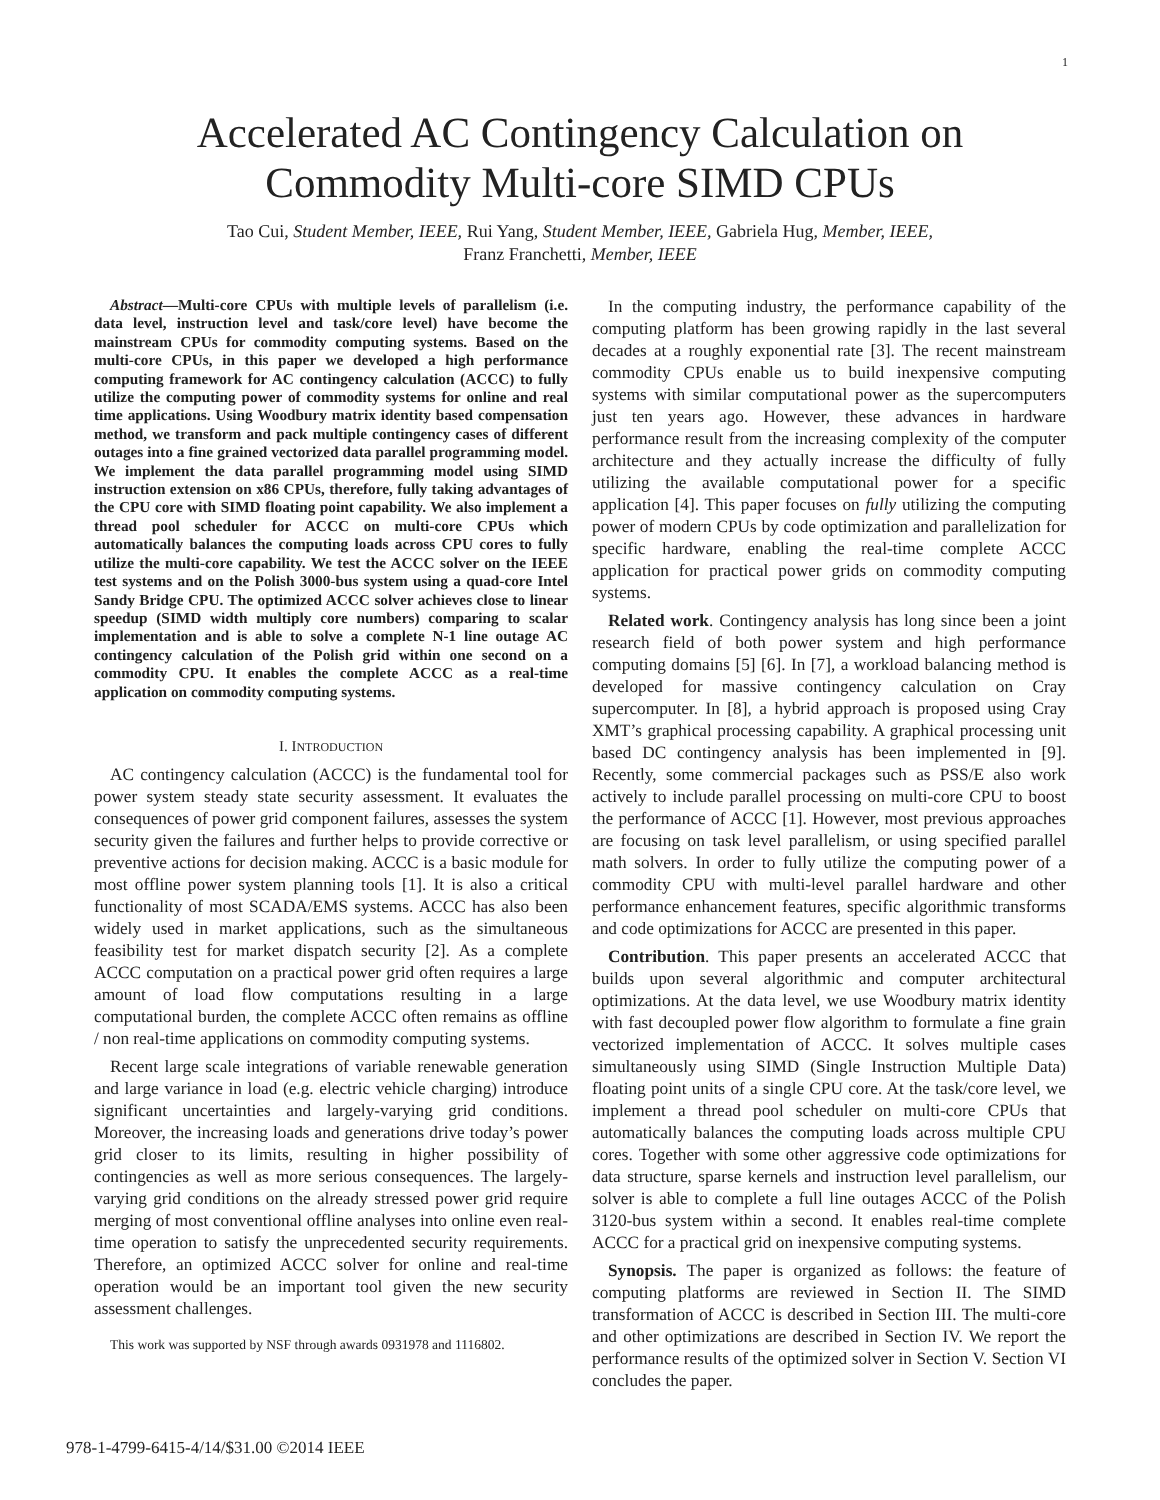1
Accelerated AC Contingency Calculation on
Commodity Multi-core SIMD CPUs
Tao Cui, Student Member, IEEE, Rui Yang, Student Member, IEEE, Gabriela Hug, Member, IEEE,
Franz Franchetti, Member, IEEE
Abstract—Multi-core CPUs with multiple levels of parallelism (i.e. data level, instruction level and task/core level) have become the mainstream CPUs for commodity computing systems. Based on the multi-core CPUs, in this paper we developed a high performance computing framework for AC contingency calculation (ACCC) to fully utilize the computing power of commodity systems for online and real time applications. Using Woodbury matrix identity based compensation method, we transform and pack multiple contingency cases of different outages into a fine grained vectorized data parallel programming model. We implement the data parallel programming model using SIMD instruction extension on x86 CPUs, therefore, fully taking advantages of the CPU core with SIMD floating point capability. We also implement a thread pool scheduler for ACCC on multi-core CPUs which automatically balances the computing loads across CPU cores to fully utilize the multi-core capability. We test the ACCC solver on the IEEE test systems and on the Polish 3000-bus system using a quad-core Intel Sandy Bridge CPU. The optimized ACCC solver achieves close to linear speedup (SIMD width multiply core numbers) comparing to scalar implementation and is able to solve a complete N-1 line outage AC contingency calculation of the Polish grid within one second on a commodity CPU. It enables the complete ACCC as a real-time application on commodity computing systems.
I. INTRODUCTION
AC contingency calculation (ACCC) is the fundamental tool for power system steady state security assessment. It evaluates the consequences of power grid component failures, assesses the system security given the failures and further helps to provide corrective or preventive actions for decision making. ACCC is a basic module for most offline power system planning tools [1]. It is also a critical functionality of most SCADA/EMS systems. ACCC has also been widely used in market applications, such as the simultaneous feasibility test for market dispatch security [2]. As a complete ACCC computation on a practical power grid often requires a large amount of load flow computations resulting in a large computational burden, the complete ACCC often remains as offline / non real-time applications on commodity computing systems.
Recent large scale integrations of variable renewable generation and large variance in load (e.g. electric vehicle charging) introduce significant uncertainties and largely-varying grid conditions. Moreover, the increasing loads and generations drive today’s power grid closer to its limits, resulting in higher possibility of contingencies as well as more serious consequences. The largely-varying grid conditions on the already stressed power grid require merging of most conventional offline analyses into online even real-time operation to satisfy the unprecedented security requirements. Therefore, an optimized ACCC solver for online and real-time operation would be an important tool given the new security assessment challenges.
This work was supported by NSF through awards 0931978 and 1116802.
In the computing industry, the performance capability of the computing platform has been growing rapidly in the last several decades at a roughly exponential rate [3]. The recent mainstream commodity CPUs enable us to build inexpensive computing systems with similar computational power as the supercomputers just ten years ago. However, these advances in hardware performance result from the increasing complexity of the computer architecture and they actually increase the difficulty of fully utilizing the available computational power for a specific application [4]. This paper focuses on fully utilizing the computing power of modern CPUs by code optimization and parallelization for specific hardware, enabling the real-time complete ACCC application for practical power grids on commodity computing systems.
Related work. Contingency analysis has long since been a joint research field of both power system and high performance computing domains [5] [6]. In [7], a workload balancing method is developed for massive contingency calculation on Cray supercomputer. In [8], a hybrid approach is proposed using Cray XMT’s graphical processing capability. A graphical processing unit based DC contingency analysis has been implemented in [9]. Recently, some commercial packages such as PSS/E also work actively to include parallel processing on multi-core CPU to boost the performance of ACCC [1]. However, most previous approaches are focusing on task level parallelism, or using specified parallel math solvers. In order to fully utilize the computing power of a commodity CPU with multi-level parallel hardware and other performance enhancement features, specific algorithmic transforms and code optimizations for ACCC are presented in this paper.
Contribution. This paper presents an accelerated ACCC that builds upon several algorithmic and computer architectural optimizations. At the data level, we use Woodbury matrix identity with fast decoupled power flow algorithm to formulate a fine grain vectorized implementation of ACCC. It solves multiple cases simultaneously using SIMD (Single Instruction Multiple Data) floating point units of a single CPU core. At the task/core level, we implement a thread pool scheduler on multi-core CPUs that automatically balances the computing loads across multiple CPU cores. Together with some other aggressive code optimizations for data structure, sparse kernels and instruction level parallelism, our solver is able to complete a full line outages ACCC of the Polish 3120-bus system within a second. It enables real-time complete ACCC for a practical grid on inexpensive computing systems.
Synopsis. The paper is organized as follows: the feature of computing platforms are reviewed in Section II. The SIMD transformation of ACCC is described in Section III. The multi-core and other optimizations are described in Section IV. We report the performance results of the optimized solver in Section V. Section VI concludes the paper.
978-1-4799-6415-4/14/$31.00 ©2014 IEEE